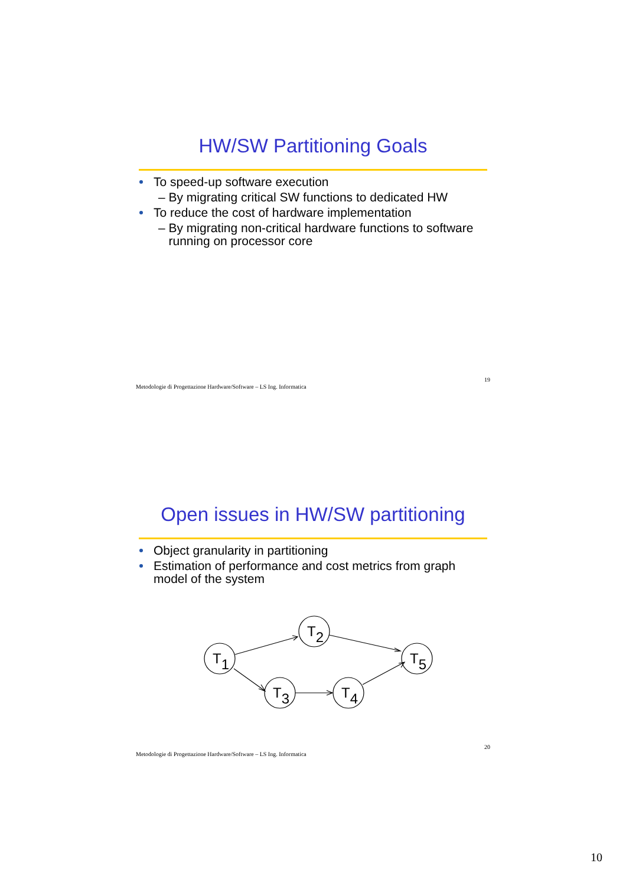HW/SW Partitioning Goals
To speed-up software execution
– By migrating critical SW functions to dedicated HW
To reduce the cost of hardware implementation
– By migrating non-critical hardware functions to software
running on processor core
Metodologie di Progettazione Hardware/Software – LS Ing. Informatica 19
Open issues in HW/SW partitioning
Object granularity in partitioning
Estimation of performance and cost metrics from graph model of the system
T1
T2
T3
T4
T5
Metodologie di Progettazione Hardware/Software – LS Ing. Informatica 20
10